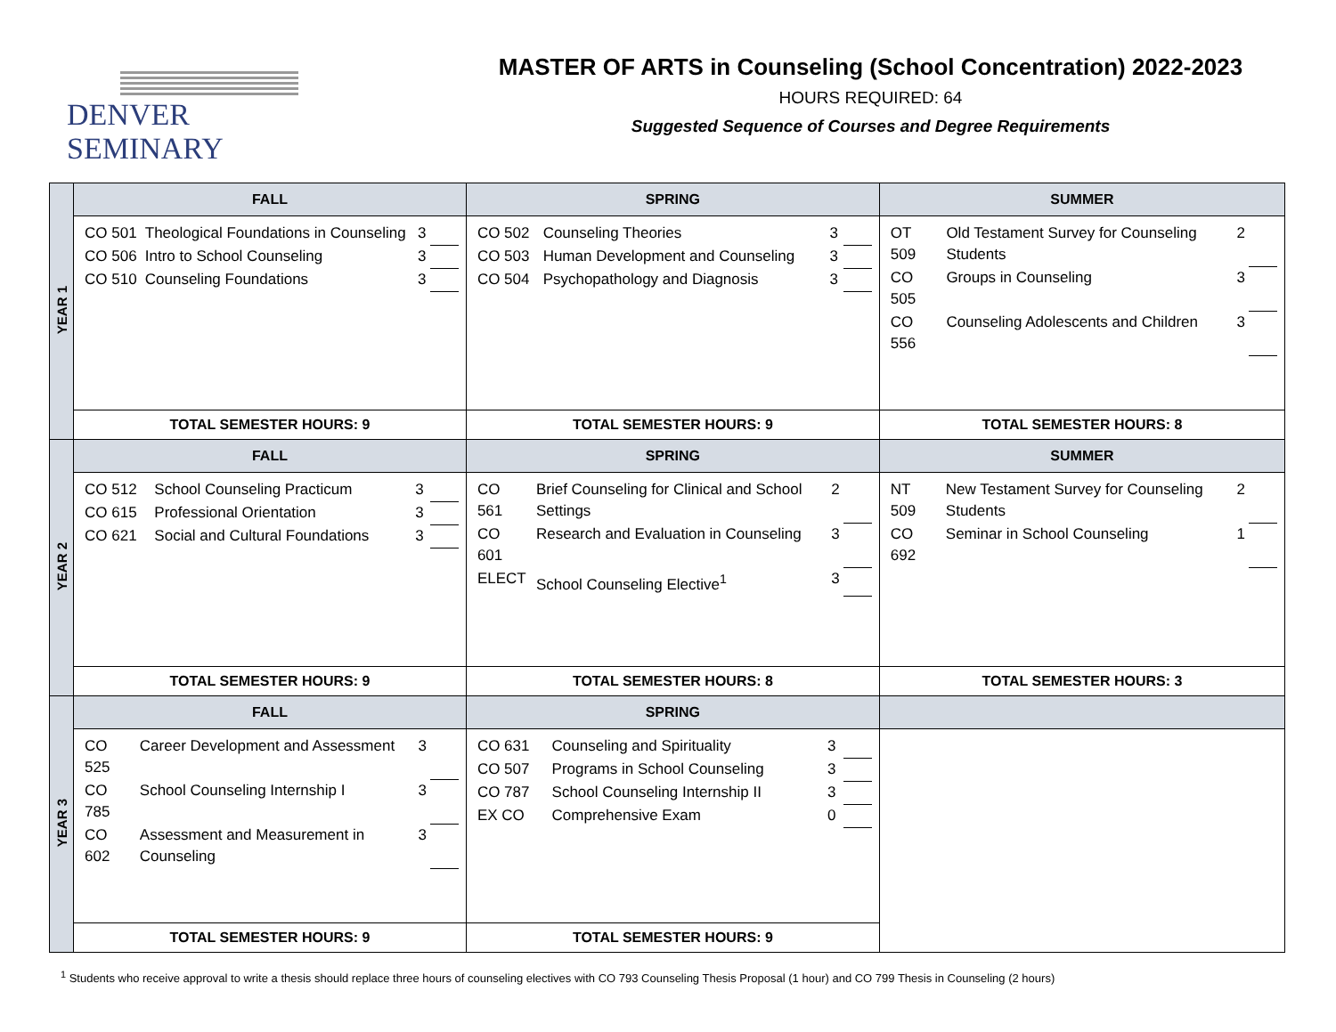DENVER SEMINARY
MASTER OF ARTS in Counseling (School Concentration) 2022-2023
HOURS REQUIRED: 64
Suggested Sequence of Courses and Degree Requirements
| YEAR 1 | FALL | SPRING | SUMMER |
| | / CO 501 / Theological Foundations in Counseling / 3 / / / CO 506 / Intro to School Counseling / 3 / / / CO 510 / Counseling Foundations / 3 / / | / CO 502 / Counseling Theories / 3 / / / CO 503 / Human Development and Counseling / 3 / / / CO 504 / Psychopathology and Diagnosis / 3 / / | / OT 509 / Old Testament Survey for Counseling Students / 2 / / / CO 505 / Groups in Counseling / 3 / / / CO 556 / Counseling Adolescents and Children / 3 / / |
| | TOTAL SEMESTER HOURS: 9 | TOTAL SEMESTER HOURS: 9 | TOTAL SEMESTER HOURS: 8 |
| YEAR 2 | FALL | SPRING | SUMMER |
| | / CO 512 / School Counseling Practicum / 3 / / / CO 615 / Professional Orientation / 3 / / / CO 621 / Social and Cultural Foundations / 3 / / | / CO 561 / Brief Counseling for Clinical and School Settings / 2 / / / CO 601 / Research and Evaluation in Counseling / 3 / / / ELECT / School Counseling Elective<sup>1</sup> / 3 / / | / NT 509 / New Testament Survey for Counseling Students / 2 / / / CO 692 / Seminar in School Counseling / 1 / / |
| | TOTAL SEMESTER HOURS: 9 | TOTAL SEMESTER HOURS: 8 | TOTAL SEMESTER HOURS: 3 |
| YEAR 3 | FALL | SPRING | |
| | / CO 525 / Career Development and Assessment / 3 / / / CO 785 / School Counseling Internship I / 3 / / / CO 602 / Assessment and Measurement in Counseling / 3 / / | / CO 631 / Counseling and Spirituality / 3 / / / CO 507 / Programs in School Counseling / 3 / / / CO 787 / School Counseling Internship II / 3 / / / EX CO / Comprehensive Exam / 0 / / | |
| | TOTAL SEMESTER HOURS: 9 | TOTAL SEMESTER HOURS: 9 | |
<sup>1</sup> Students who receive approval to write a thesis should replace three hours of counseling electives with CO 793 Counseling Thesis Proposal (1 hour) and CO 799 Thesis in Counseling (2 hours)